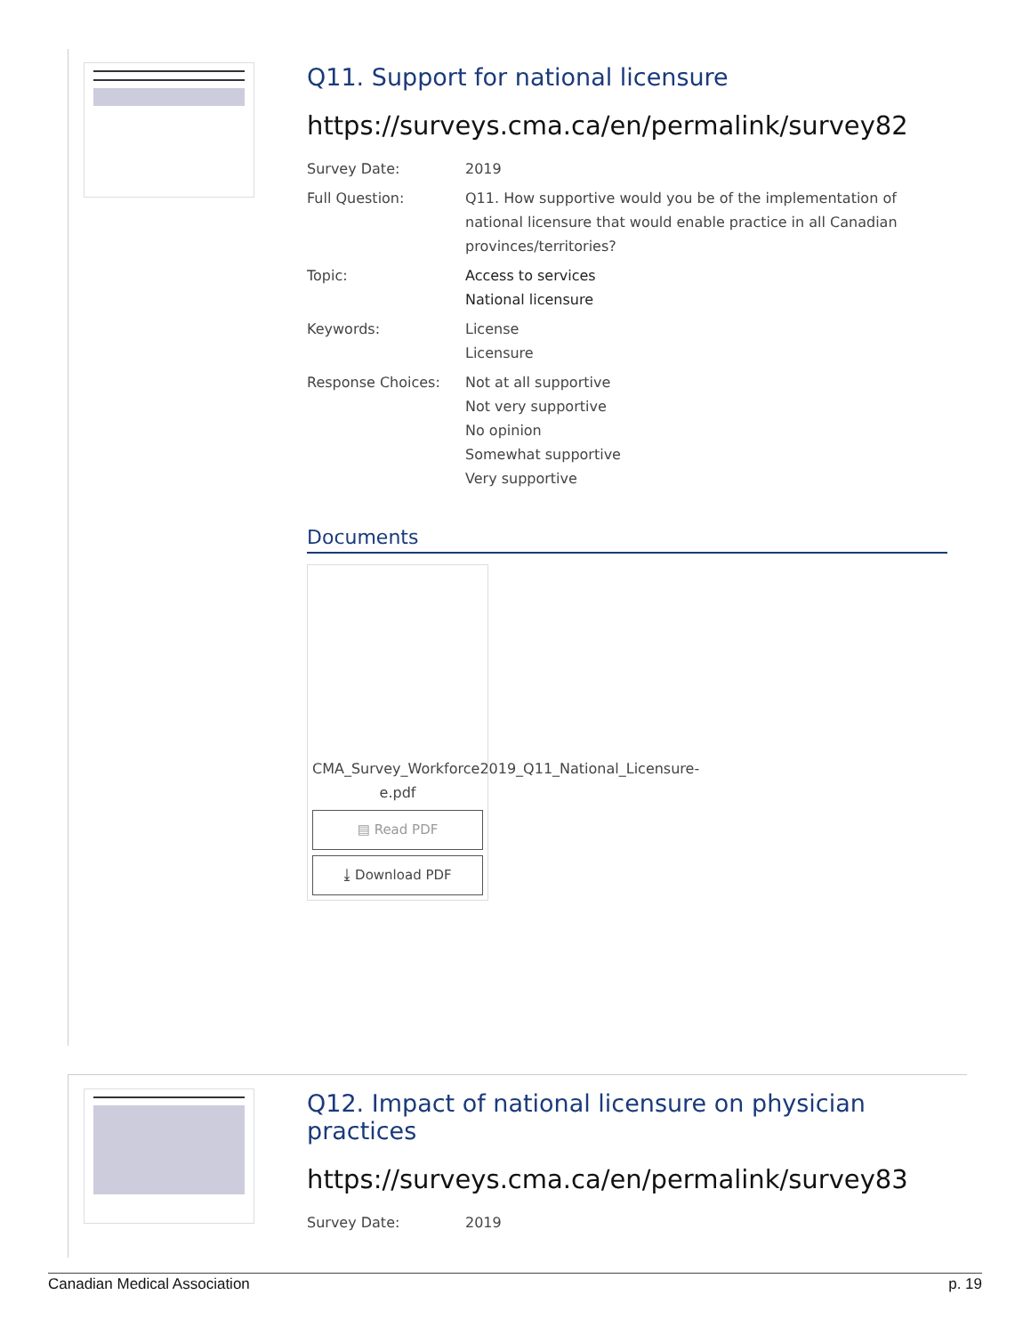Q11. Support for national licensure
https://surveys.cma.ca/en/permalink/survey82
Survey Date: 2019
Full Question: Q11. How supportive would you be of the implementation of national licensure that would enable practice in all Canadian provinces/territories?
Topic: Access to services
National licensure
Keywords: License
Licensure
Response Choices: Not at all supportive
Not very supportive
No opinion
Somewhat supportive
Very supportive
Documents
CMA_Survey_Workforce2019_Q11_National_Licensure-e.pdf
▤ Read PDF
⤓ Download PDF
Q12. Impact of national licensure on physician practices
https://surveys.cma.ca/en/permalink/survey83
Survey Date: 2019
Canadian Medical Association p. 19